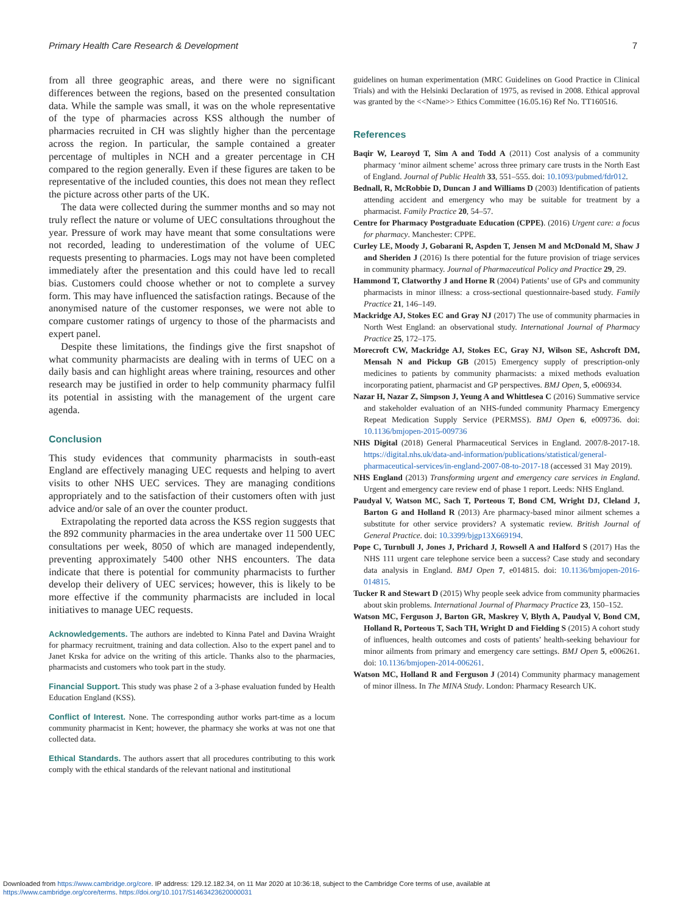Primary Health Care Research & Development 7
from all three geographic areas, and there were no significant differences between the regions, based on the presented consultation data. While the sample was small, it was on the whole representative of the type of pharmacies across KSS although the number of pharmacies recruited in CH was slightly higher than the percentage across the region. In particular, the sample contained a greater percentage of multiples in NCH and a greater percentage in CH compared to the region generally. Even if these figures are taken to be representative of the included counties, this does not mean they reflect the picture across other parts of the UK.
The data were collected during the summer months and so may not truly reflect the nature or volume of UEC consultations throughout the year. Pressure of work may have meant that some consultations were not recorded, leading to underestimation of the volume of UEC requests presenting to pharmacies. Logs may not have been completed immediately after the presentation and this could have led to recall bias. Customers could choose whether or not to complete a survey form. This may have influenced the satisfaction ratings. Because of the anonymised nature of the customer responses, we were not able to compare customer ratings of urgency to those of the pharmacists and expert panel.
Despite these limitations, the findings give the first snapshot of what community pharmacists are dealing with in terms of UEC on a daily basis and can highlight areas where training, resources and other research may be justified in order to help community pharmacy fulfil its potential in assisting with the management of the urgent care agenda.
Conclusion
This study evidences that community pharmacists in south-east England are effectively managing UEC requests and helping to avert visits to other NHS UEC services. They are managing conditions appropriately and to the satisfaction of their customers often with just advice and/or sale of an over the counter product.
Extrapolating the reported data across the KSS region suggests that the 892 community pharmacies in the area undertake over 11 500 UEC consultations per week, 8050 of which are managed independently, preventing approximately 5400 other NHS encounters. The data indicate that there is potential for community pharmacists to further develop their delivery of UEC services; however, this is likely to be more effective if the community pharmacists are included in local initiatives to manage UEC requests.
Acknowledgements. The authors are indebted to Kinna Patel and Davina Wraight for pharmacy recruitment, training and data collection. Also to the expert panel and to Janet Krska for advice on the writing of this article. Thanks also to the pharmacies, pharmacists and customers who took part in the study.
Financial Support. This study was phase 2 of a 3-phase evaluation funded by Health Education England (KSS).
Conflict of Interest. None. The corresponding author works part-time as a locum community pharmacist in Kent; however, the pharmacy she works at was not one that collected data.
Ethical Standards. The authors assert that all procedures contributing to this work comply with the ethical standards of the relevant national and institutional
guidelines on human experimentation (MRC Guidelines on Good Practice in Clinical Trials) and with the Helsinki Declaration of 1975, as revised in 2008. Ethical approval was granted by the <<Name>> Ethics Committee (16.05.16) Ref No. TT160516.
References
Baqir W, Learoyd T, Sim A and Todd A (2011) Cost analysis of a community pharmacy ‘minor ailment scheme’ across three primary care trusts in the North East of England. Journal of Public Health 33, 551–555. doi: 10.1093/pubmed/fdr012.
Bednall, R, McRobbie D, Duncan J and Williams D (2003) Identification of patients attending accident and emergency who may be suitable for treatment by a pharmacist. Family Practice 20, 54–57.
Centre for Pharmacy Postgraduate Education (CPPE). (2016) Urgent care: a focus for pharmacy. Manchester: CPPE.
Curley LE, Moody J, Gobarani R, Aspden T, Jensen M and McDonald M, Shaw J and Sheriden J (2016) Is there potential for the future provision of triage services in community pharmacy. Journal of Pharmaceutical Policy and Practice 29, 29.
Hammond T, Clatworthy J and Horne R (2004) Patients’ use of GPs and community pharmacists in minor illness: a cross-sectional questionnaire-based study. Family Practice 21, 146–149.
Mackridge AJ, Stokes EC and Gray NJ (2017) The use of community pharmacies in North West England: an observational study. International Journal of Pharmacy Practice 25, 172–175.
Morecroft CW, Mackridge AJ, Stokes EC, Gray NJ, Wilson SE, Ashcroft DM, Mensah N and Pickup GB (2015) Emergency supply of prescription-only medicines to patients by community pharmacists: a mixed methods evaluation incorporating patient, pharmacist and GP perspectives. BMJ Open, 5, e006934.
Nazar H, Nazar Z, Simpson J, Yeung A and Whittlesea C (2016) Summative service and stakeholder evaluation of an NHS-funded community Pharmacy Emergency Repeat Medication Supply Service (PERMSS). BMJ Open 6, e009736. doi: 10.1136/bmjopen-2015-009736
NHS Digital (2018) General Pharmaceutical Services in England. 2007/8-2017-18. https://digital.nhs.uk/data-and-information/publications/statistical/general-pharmaceutical-services/in-england-2007-08-to-2017-18 (accessed 31 May 2019).
NHS England (2013) Transforming urgent and emergency care services in England. Urgent and emergency care review end of phase 1 report. Leeds: NHS England.
Paudyal V, Watson MC, Sach T, Porteous T, Bond CM, Wright DJ, Cleland J, Barton G and Holland R (2013) Are pharmacy-based minor ailment schemes a substitute for other service providers? A systematic review. British Journal of General Practice. doi: 10.3399/bjgp13X669194.
Pope C, Turnbull J, Jones J, Prichard J, Rowsell A and Halford S (2017) Has the NHS 111 urgent care telephone service been a success? Case study and secondary data analysis in England. BMJ Open 7, e014815. doi: 10.1136/bmjopen-2016-014815.
Tucker R and Stewart D (2015) Why people seek advice from community pharmacies about skin problems. International Journal of Pharmacy Practice 23, 150–152.
Watson MC, Ferguson J, Barton GR, Maskrey V, Blyth A, Paudyal V, Bond CM, Holland R, Porteous T, Sach TH, Wright D and Fielding S (2015) A cohort study of influences, health outcomes and costs of patients’ health-seeking behaviour for minor ailments from primary and emergency care settings. BMJ Open 5, e006261. doi: 10.1136/bmjopen-2014-006261.
Watson MC, Holland R and Ferguson J (2014) Community pharmacy management of minor illness. In The MINA Study. London: Pharmacy Research UK.
Downloaded from https://www.cambridge.org/core. IP address: 129.12.182.34, on 11 Mar 2020 at 10:36:18, subject to the Cambridge Core terms of use, available at
https://www.cambridge.org/core/terms. https://doi.org/10.1017/S1463423620000031